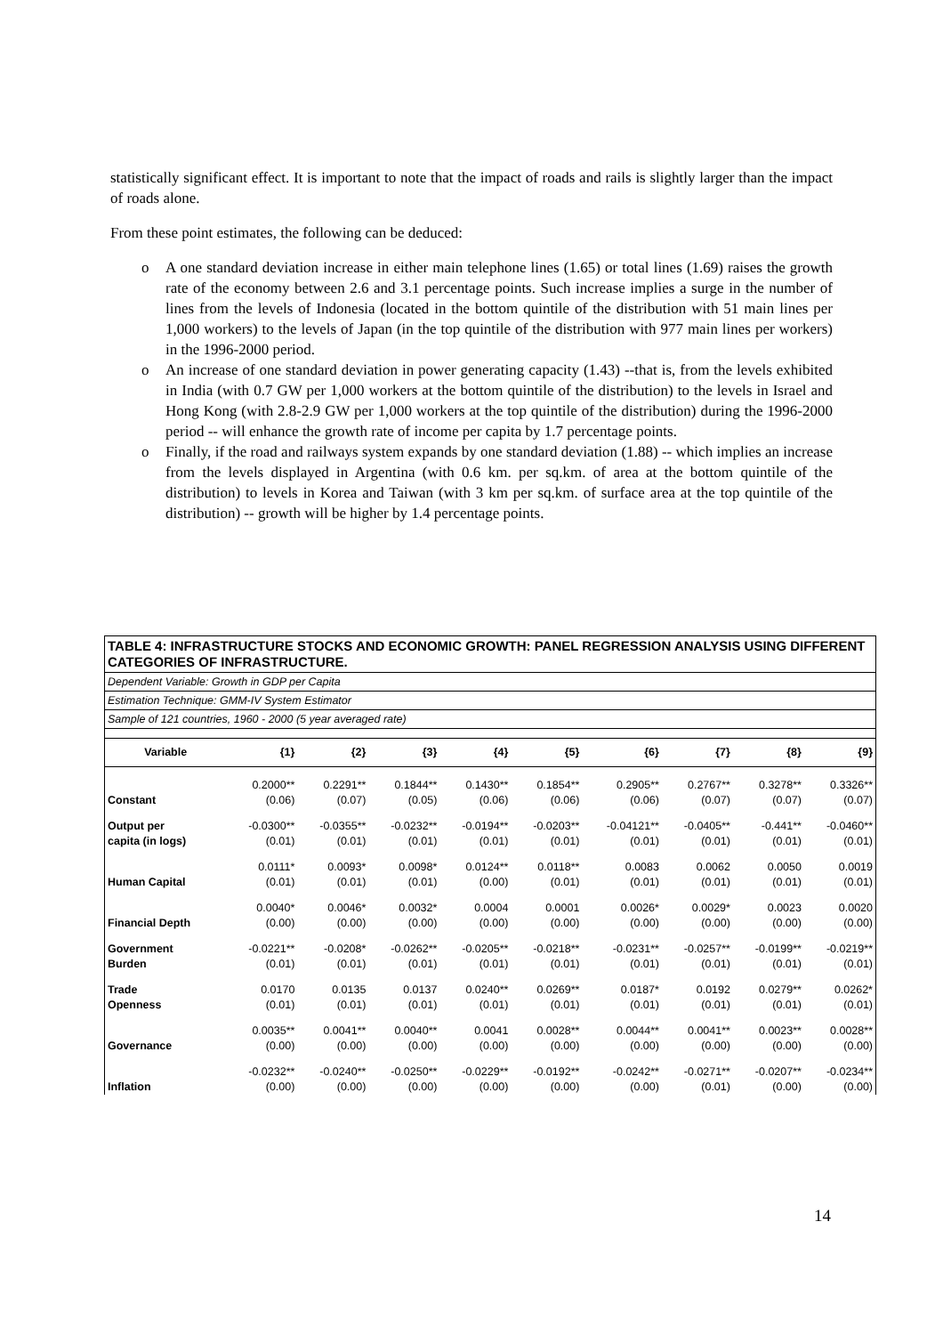statistically significant effect. It is important to note that the impact of roads and rails is slightly larger than the impact of roads alone.
From these point estimates, the following can be deduced:
o A one standard deviation increase in either main telephone lines (1.65) or total lines (1.69) raises the growth rate of the economy between 2.6 and 3.1 percentage points. Such increase implies a surge in the number of lines from the levels of Indonesia (located in the bottom quintile of the distribution with 51 main lines per 1,000 workers) to the levels of Japan (in the top quintile of the distribution with 977 main lines per workers) in the 1996-2000 period.
o An increase of one standard deviation in power generating capacity (1.43) --that is, from the levels exhibited in India (with 0.7 GW per 1,000 workers at the bottom quintile of the distribution) to the levels in Israel and Hong Kong (with 2.8-2.9 GW per 1,000 workers at the top quintile of the distribution) during the 1996-2000 period -- will enhance the growth rate of income per capita by 1.7 percentage points.
o Finally, if the road and railways system expands by one standard deviation (1.88) -- which implies an increase from the levels displayed in Argentina (with 0.6 km. per sq.km. of area at the bottom quintile of the distribution) to levels in Korea and Taiwan (with 3 km per sq.km. of surface area at the top quintile of the distribution) -- growth will be higher by 1.4 percentage points.
TABLE 4: INFRASTRUCTURE STOCKS AND ECONOMIC GROWTH: PANEL REGRESSION ANALYSIS USING DIFFERENT CATEGORIES OF INFRASTRUCTURE.
Dependent Variable: Growth in GDP per Capita
Estimation Technique: GMM-IV System Estimator
Sample of 121 countries, 1960 - 2000 (5 year averaged rate)
| Variable | {1} | {2} | {3} | {4} | {5} | {6} | {7} | {8} | {9} |
| --- | --- | --- | --- | --- | --- | --- | --- | --- | --- |
| | 0.2000** | 0.2291** | 0.1844** | 0.1430** | 0.1854** | 0.2905** | 0.2767** | 0.3278** | 0.3326** |
| Constant | (0.06) | (0.07) | (0.05) | (0.06) | (0.06) | (0.06) | (0.07) | (0.07) | (0.07) |
| Output per | -0.0300** | -0.0355** | -0.0232** | -0.0194** | -0.0203** | -0.04121** | -0.0405** | -0.441** | -0.0460** |
| capita (in logs) | (0.01) | (0.01) | (0.01) | (0.01) | (0.01) | (0.01) | (0.01) | (0.01) | (0.01) |
| | 0.0111* | 0.0093* | 0.0098* | 0.0124** | 0.0118** | 0.0083 | 0.0062 | 0.0050 | 0.0019 |
| Human Capital | (0.01) | (0.01) | (0.01) | (0.00) | (0.01) | (0.01) | (0.01) | (0.01) | (0.01) |
| | 0.0040* | 0.0046* | 0.0032* | 0.0004 | 0.0001 | 0.0026* | 0.0029* | 0.0023 | 0.0020 |
| Financial Depth | (0.00) | (0.00) | (0.00) | (0.00) | (0.00) | (0.00) | (0.00) | (0.00) | (0.00) |
| Government | -0.0221** | -0.0208* | -0.0262** | -0.0205** | -0.0218** | -0.0231** | -0.0257** | -0.0199** | -0.0219** |
| Burden | (0.01) | (0.01) | (0.01) | (0.01) | (0.01) | (0.01) | (0.01) | (0.01) | (0.01) |
| Trade | 0.0170 | 0.0135 | 0.0137 | 0.0240** | 0.0269** | 0.0187* | 0.0192 | 0.0279** | 0.0262* |
| Openness | (0.01) | (0.01) | (0.01) | (0.01) | (0.01) | (0.01) | (0.01) | (0.01) | (0.01) |
| | 0.0035** | 0.0041** | 0.0040** | 0.0041 | 0.0028** | 0.0044** | 0.0041** | 0.0023** | 0.0028** |
| Governance | (0.00) | (0.00) | (0.00) | (0.00) | (0.00) | (0.00) | (0.00) | (0.00) | (0.00) |
| | -0.0232** | -0.0240** | -0.0250** | -0.0229** | -0.0192** | -0.0242** | -0.0271** | -0.0207** | -0.0234** |
| Inflation | (0.00) | (0.00) | (0.00) | (0.00) | (0.00) | (0.00) | (0.01) | (0.00) | (0.00) |
14